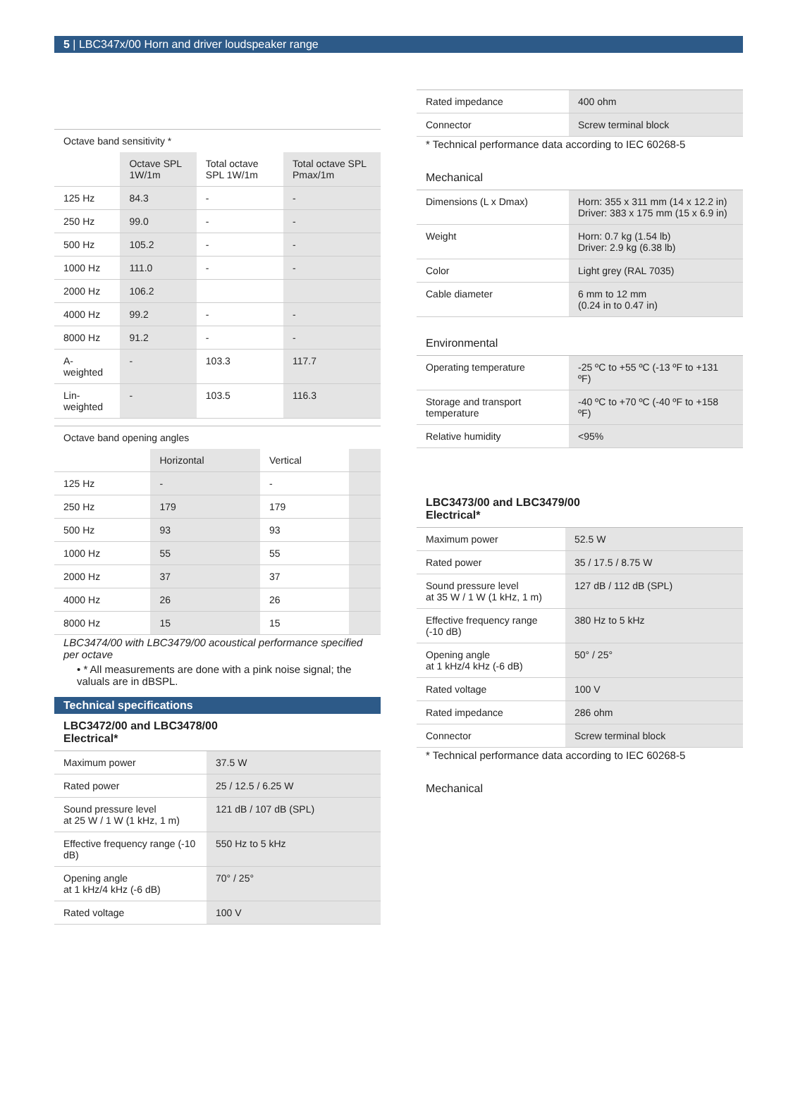5 | LBC347x/00 Horn and driver loudspeaker range
Octave band sensitivity *
| | Octave SPL 1W/1m | Total octave SPL 1W/1m | Total octave SPL Pmax/1m |
| --- | --- | --- | --- |
| 125 Hz | 84.3 | - | - |
| 250 Hz | 99.0 | - | - |
| 500 Hz | 105.2 | - | - |
| 1000 Hz | 111.0 | - | - |
| 2000 Hz | 106.2 | | |
| 4000 Hz | 99.2 | - | - |
| 8000 Hz | 91.2 | - | - |
| A-weighted | - | 103.3 | 117.7 |
| Lin-weighted | - | 103.5 | 116.3 |
Octave band opening angles
| | Horizontal | Vertical | |
| --- | --- | --- | --- |
| 125 Hz | - | - | |
| 250 Hz | 179 | 179 | |
| 500 Hz | 93 | 93 | |
| 1000 Hz | 55 | 55 | |
| 2000 Hz | 37 | 37 | |
| 4000 Hz | 26 | 26 | |
| 8000 Hz | 15 | 15 | |
LBC3474/00 with LBC3479/00 acoustical performance specified per octave
• * All measurements are done with a pink noise signal; the valuals are in dBSPL.
Technical specifications
LBC3472/00 and LBC3478/00
Electrical*
| Maximum power | 37.5 W |
| Rated power | 25 / 12.5 / 6.25 W |
| Sound pressure level at 25 W / 1 W (1 kHz, 1 m) | 121 dB / 107 dB (SPL) |
| Effective frequency range (-10 dB) | 550 Hz to 5 kHz |
| Opening angle at 1 kHz/4 kHz (-6 dB) | 70° / 25° |
| Rated voltage | 100 V |
| Rated impedance | 400 ohm |
| Connector | Screw terminal block |
* Technical performance data according to IEC 60268-5
Mechanical
| Dimensions (L x Dmax) | Horn: 355 x 311 mm (14 x 12.2 in) Driver: 383 x 175 mm (15 x 6.9 in) |
| Weight | Horn: 0.7 kg (1.54 lb) Driver: 2.9 kg (6.38 lb) |
| Color | Light grey (RAL 7035) |
| Cable diameter | 6 mm to 12 mm (0.24 in to 0.47 in) |
Environmental
| Operating temperature | -25 ºC to +55 ºC (-13 ºF to +131 ºF) |
| Storage and transport temperature | -40 ºC to +70 ºC (-40 ºF to +158 ºF) |
| Relative humidity | <95% |
LBC3473/00 and LBC3479/00
Electrical*
| Maximum power | 52.5 W |
| Rated power | 35 / 17.5 / 8.75 W |
| Sound pressure level at 35 W / 1 W (1 kHz, 1 m) | 127 dB / 112 dB (SPL) |
| Effective frequency range (-10 dB) | 380 Hz to 5 kHz |
| Opening angle at 1 kHz/4 kHz (-6 dB) | 50° / 25° |
| Rated voltage | 100 V |
| Rated impedance | 286 ohm |
| Connector | Screw terminal block |
* Technical performance data according to IEC 60268-5
Mechanical